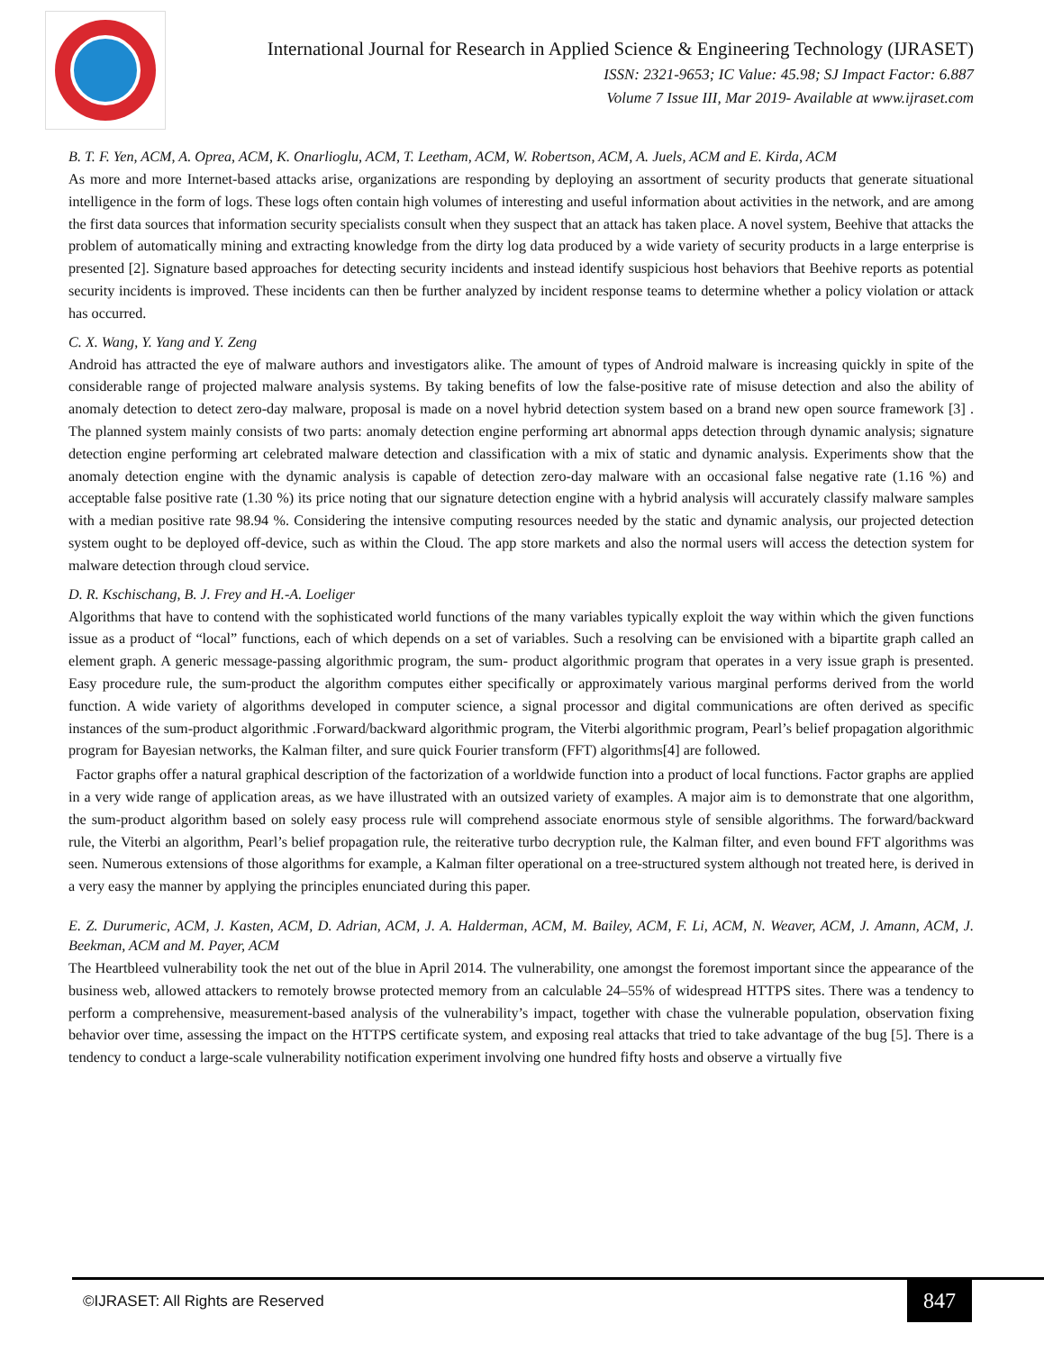International Journal for Research in Applied Science & Engineering Technology (IJRASET)
ISSN: 2321-9653; IC Value: 45.98; SJ Impact Factor: 6.887
Volume 7 Issue III, Mar 2019- Available at www.ijraset.com
B. T. F. Yen, ACM, A. Oprea, ACM, K. Onarlioglu, ACM, T. Leetham, ACM, W. Robertson, ACM, A. Juels, ACM and E. Kirda, ACM
As more and more Internet-based attacks arise, organizations are responding by deploying an assortment of security products that generate situational intelligence in the form of logs. These logs often contain high volumes of interesting and useful information about activities in the network, and are among the first data sources that information security specialists consult when they suspect that an attack has taken place. A novel system, Beehive that attacks the problem of automatically mining and extracting knowledge from the dirty log data produced by a wide variety of security products in a large enterprise is presented [2]. Signature based approaches for detecting security incidents and instead identify suspicious host behaviors that Beehive reports as potential security incidents is improved. These incidents can then be further analyzed by incident response teams to determine whether a policy violation or attack has occurred.
C. X. Wang, Y. Yang and Y. Zeng
Android has attracted the eye of malware authors and investigators alike. The amount of types of Android malware is increasing quickly in spite of the considerable range of projected malware analysis systems. By taking benefits of low the false-positive rate of misuse detection and also the ability of anomaly detection to detect zero-day malware, proposal is made on a novel hybrid detection system based on a brand new open source framework [3] . The planned system mainly consists of two parts: anomaly detection engine performing art abnormal apps detection through dynamic analysis; signature detection engine performing art celebrated malware detection and classification with a mix of static and dynamic analysis. Experiments show that the anomaly detection engine with the dynamic analysis is capable of detection zero-day malware with an occasional false negative rate (1.16 %) and acceptable false positive rate (1.30 %) its price noting that our signature detection engine with a hybrid analysis will accurately classify malware samples with a median positive rate 98.94 %. Considering the intensive computing resources needed by the static and dynamic analysis, our projected detection system ought to be deployed off-device, such as within the Cloud. The app store markets and also the normal users will access the detection system for malware detection through cloud service.
D. R. Kschischang, B. J. Frey and H.-A. Loeliger
Algorithms that have to contend with the sophisticated world functions of the many variables typically exploit the way within which the given functions issue as a product of “local” functions, each of which depends on a set of variables. Such a resolving can be envisioned with a bipartite graph called an element graph. A generic message-passing algorithmic program, the sum- product algorithmic program that operates in a very issue graph is presented. Easy procedure rule, the sum-product the algorithm computes either specifically or approximately various marginal performs derived from the world function. A wide variety of algorithms developed in computer science, a signal processor and digital communications are often derived as specific instances of the sum-product algorithmic .Forward/backward algorithmic program, the Viterbi algorithmic program, Pearl’s belief propagation algorithmic program for Bayesian networks, the Kalman filter, and sure quick Fourier transform (FFT) algorithms[4] are followed.
Factor graphs offer a natural graphical description of the factorization of a worldwide function into a product of local functions. Factor graphs are applied in a very wide range of application areas, as we have illustrated with an outsized variety of examples. A major aim is to demonstrate that one algorithm, the sum-product algorithm based on solely easy process rule will comprehend associate enormous style of sensible algorithms. The forward/backward rule, the Viterbi an algorithm, Pearl’s belief propagation rule, the reiterative turbo decryption rule, the Kalman filter, and even bound FFT algorithms was seen. Numerous extensions of those algorithms for example, a Kalman filter operational on a tree-structured system although not treated here, is derived in a very easy the manner by applying the principles enunciated during this paper.
E. Z. Durumeric, ACM, J. Kasten, ACM, D. Adrian, ACM, J. A. Halderman, ACM, M. Bailey, ACM, F. Li, ACM, N. Weaver, ACM, J. Amann, ACM, J. Beekman, ACM and M. Payer, ACM
The Heartbleed vulnerability took the net out of the blue in April 2014. The vulnerability, one amongst the foremost important since the appearance of the business web, allowed attackers to remotely browse protected memory from an calculable 24–55% of widespread HTTPS sites. There was a tendency to perform a comprehensive, measurement-based analysis of the vulnerability’s impact, together with chase the vulnerable population, observation fixing behavior over time, assessing the impact on the HTTPS certificate system, and exposing real attacks that tried to take advantage of the bug [5]. There is a tendency to conduct a large-scale vulnerability notification experiment involving one hundred fifty hosts and observe a virtually five
©IJRASET: All Rights are Reserved
847